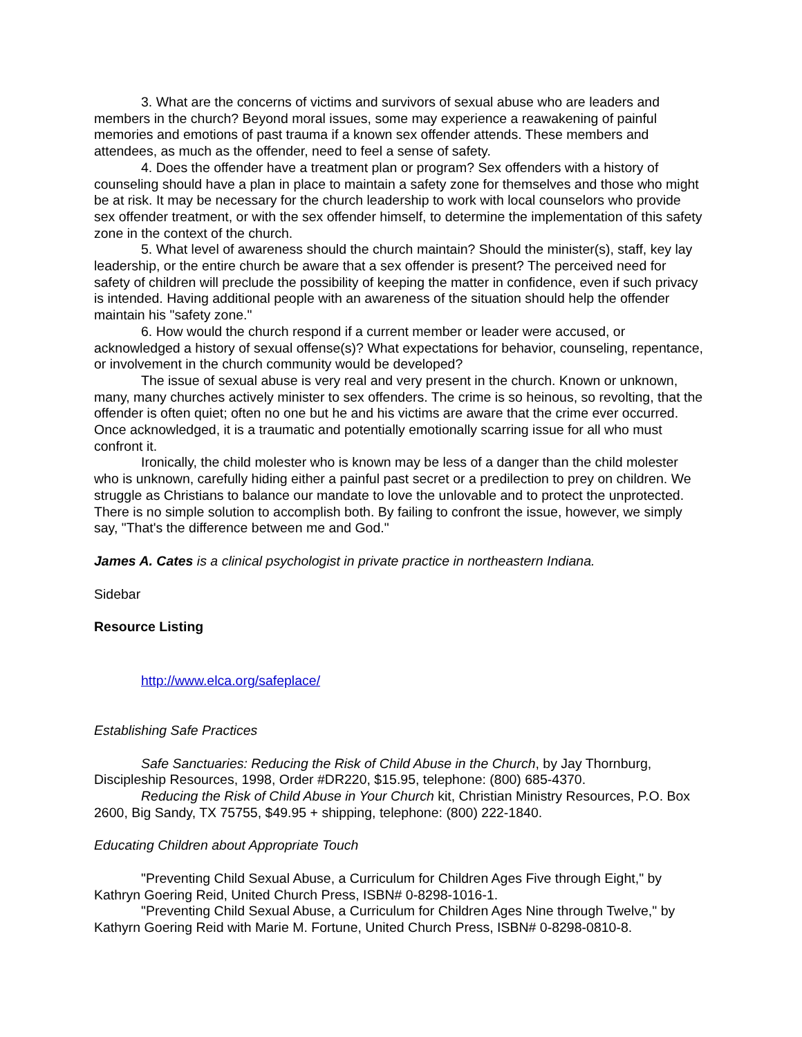3. What are the concerns of victims and survivors of sexual abuse who are leaders and members in the church? Beyond moral issues, some may experience a reawakening of painful memories and emotions of past trauma if a known sex offender attends. These members and attendees, as much as the offender, need to feel a sense of safety.
4. Does the offender have a treatment plan or program? Sex offenders with a history of counseling should have a plan in place to maintain a safety zone for themselves and those who might be at risk. It may be necessary for the church leadership to work with local counselors who provide sex offender treatment, or with the sex offender himself, to determine the implementation of this safety zone in the context of the church.
5. What level of awareness should the church maintain? Should the minister(s), staff, key lay leadership, or the entire church be aware that a sex offender is present? The perceived need for safety of children will preclude the possibility of keeping the matter in confidence, even if such privacy is intended. Having additional people with an awareness of the situation should help the offender maintain his "safety zone."
6. How would the church respond if a current member or leader were accused, or acknowledged a history of sexual offense(s)? What expectations for behavior, counseling, repentance, or involvement in the church community would be developed?
The issue of sexual abuse is very real and very present in the church. Known or unknown, many, many churches actively minister to sex offenders. The crime is so heinous, so revolting, that the offender is often quiet; often no one but he and his victims are aware that the crime ever occurred. Once acknowledged, it is a traumatic and potentially emotionally scarring issue for all who must confront it.
Ironically, the child molester who is known may be less of a danger than the child molester who is unknown, carefully hiding either a painful past secret or a predilection to prey on children. We struggle as Christians to balance our mandate to love the unlovable and to protect the unprotected. There is no simple solution to accomplish both. By failing to confront the issue, however, we simply say, "That's the difference between me and God."
James A. Cates is a clinical psychologist in private practice in northeastern Indiana.
Sidebar
Resource Listing
http://www.elca.org/safeplace/
Establishing Safe Practices
Safe Sanctuaries: Reducing the Risk of Child Abuse in the Church, by Jay Thornburg, Discipleship Resources, 1998, Order #DR220, $15.95, telephone: (800) 685-4370.
Reducing the Risk of Child Abuse in Your Church kit, Christian Ministry Resources, P.O. Box 2600, Big Sandy, TX 75755, $49.95 + shipping, telephone: (800) 222-1840.
Educating Children about Appropriate Touch
"Preventing Child Sexual Abuse, a Curriculum for Children Ages Five through Eight," by Kathryn Goering Reid, United Church Press, ISBN# 0-8298-1016-1.
"Preventing Child Sexual Abuse, a Curriculum for Children Ages Nine through Twelve," by Kathyrn Goering Reid with Marie M. Fortune, United Church Press, ISBN# 0-8298-0810-8.